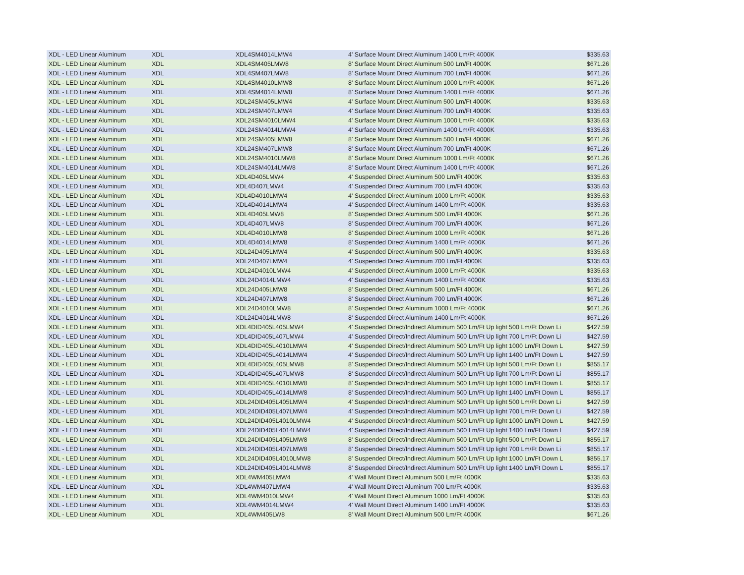| XDL - LED Linear Aluminum | XDL | XDL4SM4014LMW4 | 4' Surface Mount Direct Aluminum 1400 Lm/Ft 4000K | $335.63 |
| XDL - LED Linear Aluminum | XDL | XDL4SM405LMW8 | 8' Surface Mount Direct Aluminum 500 Lm/Ft 4000K | $671.26 |
| XDL - LED Linear Aluminum | XDL | XDL4SM407LMW8 | 8' Surface Mount Direct Aluminum 700 Lm/Ft 4000K | $671.26 |
| XDL - LED Linear Aluminum | XDL | XDL4SM4010LMW8 | 8' Surface Mount Direct Aluminum 1000 Lm/Ft 4000K | $671.26 |
| XDL - LED Linear Aluminum | XDL | XDL4SM4014LMW8 | 8' Surface Mount Direct Aluminum 1400 Lm/Ft 4000K | $671.26 |
| XDL - LED Linear Aluminum | XDL | XDL24SM405LMW4 | 4' Surface Mount Direct Aluminum 500 Lm/Ft 4000K | $335.63 |
| XDL - LED Linear Aluminum | XDL | XDL24SM407LMW4 | 4' Surface Mount Direct Aluminum 700 Lm/Ft 4000K | $335.63 |
| XDL - LED Linear Aluminum | XDL | XDL24SM4010LMW4 | 4' Surface Mount Direct Aluminum 1000 Lm/Ft 4000K | $335.63 |
| XDL - LED Linear Aluminum | XDL | XDL24SM4014LMW4 | 4' Surface Mount Direct Aluminum 1400 Lm/Ft 4000K | $335.63 |
| XDL - LED Linear Aluminum | XDL | XDL24SM405LMW8 | 8' Surface Mount Direct Aluminum 500 Lm/Ft 4000K | $671.26 |
| XDL - LED Linear Aluminum | XDL | XDL24SM407LMW8 | 8' Surface Mount Direct Aluminum 700 Lm/Ft 4000K | $671.26 |
| XDL - LED Linear Aluminum | XDL | XDL24SM4010LMW8 | 8' Surface Mount Direct Aluminum 1000 Lm/Ft 4000K | $671.26 |
| XDL - LED Linear Aluminum | XDL | XDL24SM4014LMW8 | 8' Surface Mount Direct Aluminum 1400 Lm/Ft 4000K | $671.26 |
| XDL - LED Linear Aluminum | XDL | XDL4D405LMW4 | 4' Suspended Direct Aluminum 500 Lm/Ft 4000K | $335.63 |
| XDL - LED Linear Aluminum | XDL | XDL4D407LMW4 | 4' Suspended Direct Aluminum 700 Lm/Ft 4000K | $335.63 |
| XDL - LED Linear Aluminum | XDL | XDL4D4010LMW4 | 4' Suspended Direct Aluminum 1000 Lm/Ft 4000K | $335.63 |
| XDL - LED Linear Aluminum | XDL | XDL4D4014LMW4 | 4' Suspended Direct Aluminum 1400 Lm/Ft 4000K | $335.63 |
| XDL - LED Linear Aluminum | XDL | XDL4D405LMW8 | 8' Suspended Direct Aluminum 500 Lm/Ft 4000K | $671.26 |
| XDL - LED Linear Aluminum | XDL | XDL4D407LMW8 | 8' Suspended Direct Aluminum 700 Lm/Ft 4000K | $671.26 |
| XDL - LED Linear Aluminum | XDL | XDL4D4010LMW8 | 8' Suspended Direct Aluminum 1000 Lm/Ft 4000K | $671.26 |
| XDL - LED Linear Aluminum | XDL | XDL4D4014LMW8 | 8' Suspended Direct Aluminum 1400 Lm/Ft 4000K | $671.26 |
| XDL - LED Linear Aluminum | XDL | XDL24D405LMW4 | 4' Suspended Direct Aluminum 500 Lm/Ft 4000K | $335.63 |
| XDL - LED Linear Aluminum | XDL | XDL24D407LMW4 | 4' Suspended Direct Aluminum 700 Lm/Ft 4000K | $335.63 |
| XDL - LED Linear Aluminum | XDL | XDL24D4010LMW4 | 4' Suspended Direct Aluminum 1000 Lm/Ft 4000K | $335.63 |
| XDL - LED Linear Aluminum | XDL | XDL24D4014LMW4 | 4' Suspended Direct Aluminum 1400 Lm/Ft 4000K | $335.63 |
| XDL - LED Linear Aluminum | XDL | XDL24D405LMW8 | 8' Suspended Direct Aluminum 500 Lm/Ft 4000K | $671.26 |
| XDL - LED Linear Aluminum | XDL | XDL24D407LMW8 | 8' Suspended Direct Aluminum 700 Lm/Ft 4000K | $671.26 |
| XDL - LED Linear Aluminum | XDL | XDL24D4010LMW8 | 8' Suspended Direct Aluminum 1000 Lm/Ft 4000K | $671.26 |
| XDL - LED Linear Aluminum | XDL | XDL24D4014LMW8 | 8' Suspended Direct Aluminum 1400 Lm/Ft 4000K | $671.26 |
| XDL - LED Linear Aluminum | XDL | XDL4DID405L405LMW4 | 4' Suspended Direct/Indirect Aluminum 500 Lm/Ft Up light 500 Lm/Ft Down Li | $427.59 |
| XDL - LED Linear Aluminum | XDL | XDL4DID405L407LMW4 | 4' Suspended Direct/Indirect Aluminum 500 Lm/Ft Up light 700 Lm/Ft Down Li | $427.59 |
| XDL - LED Linear Aluminum | XDL | XDL4DID405L4010LMW4 | 4' Suspended Direct/Indirect Aluminum 500 Lm/Ft Up light 1000 Lm/Ft Down L | $427.59 |
| XDL - LED Linear Aluminum | XDL | XDL4DID405L4014LMW4 | 4' Suspended Direct/Indirect Aluminum 500 Lm/Ft Up light 1400 Lm/Ft Down L | $427.59 |
| XDL - LED Linear Aluminum | XDL | XDL4DID405L405LMW8 | 8' Suspended Direct/Indirect Aluminum 500 Lm/Ft Up light 500 Lm/Ft Down Li | $855.17 |
| XDL - LED Linear Aluminum | XDL | XDL4DID405L407LMW8 | 8' Suspended Direct/Indirect Aluminum 500 Lm/Ft Up light 700 Lm/Ft Down Li | $855.17 |
| XDL - LED Linear Aluminum | XDL | XDL4DID405L4010LMW8 | 8' Suspended Direct/Indirect Aluminum 500 Lm/Ft Up light 1000 Lm/Ft Down L | $855.17 |
| XDL - LED Linear Aluminum | XDL | XDL4DID405L4014LMW8 | 8' Suspended Direct/Indirect Aluminum 500 Lm/Ft Up light 1400 Lm/Ft Down L | $855.17 |
| XDL - LED Linear Aluminum | XDL | XDL24DID405L405LMW4 | 4' Suspended Direct/Indirect Aluminum 500 Lm/Ft Up light 500 Lm/Ft Down Li | $427.59 |
| XDL - LED Linear Aluminum | XDL | XDL24DID405L407LMW4 | 4' Suspended Direct/Indirect Aluminum 500 Lm/Ft Up light 700 Lm/Ft Down Li | $427.59 |
| XDL - LED Linear Aluminum | XDL | XDL24DID405L4010LMW4 | 4' Suspended Direct/Indirect Aluminum 500 Lm/Ft Up light 1000 Lm/Ft Down L | $427.59 |
| XDL - LED Linear Aluminum | XDL | XDL24DID405L4014LMW4 | 4' Suspended Direct/Indirect Aluminum 500 Lm/Ft Up light 1400 Lm/Ft Down L | $427.59 |
| XDL - LED Linear Aluminum | XDL | XDL24DID405L405LMW8 | 8' Suspended Direct/Indirect Aluminum 500 Lm/Ft Up light 500 Lm/Ft Down Li | $855.17 |
| XDL - LED Linear Aluminum | XDL | XDL24DID405L407LMW8 | 8' Suspended Direct/Indirect Aluminum 500 Lm/Ft Up light 700 Lm/Ft Down Li | $855.17 |
| XDL - LED Linear Aluminum | XDL | XDL24DID405L4010LMW8 | 8' Suspended Direct/Indirect Aluminum 500 Lm/Ft Up light 1000 Lm/Ft Down L | $855.17 |
| XDL - LED Linear Aluminum | XDL | XDL24DID405L4014LMW8 | 8' Suspended Direct/Indirect Aluminum 500 Lm/Ft Up light 1400 Lm/Ft Down L | $855.17 |
| XDL - LED Linear Aluminum | XDL | XDL4WM405LMW4 | 4' Wall Mount Direct Aluminum 500 Lm/Ft 4000K | $335.63 |
| XDL - LED Linear Aluminum | XDL | XDL4WM407LMW4 | 4' Wall Mount Direct Aluminum 700 Lm/Ft 4000K | $335.63 |
| XDL - LED Linear Aluminum | XDL | XDL4WM4010LMW4 | 4' Wall Mount Direct Aluminum 1000 Lm/Ft 4000K | $335.63 |
| XDL - LED Linear Aluminum | XDL | XDL4WM4014LMW4 | 4' Wall Mount Direct Aluminum 1400 Lm/Ft 4000K | $335.63 |
| XDL - LED Linear Aluminum | XDL | XDL4WM405LW8 | 8' Wall Mount Direct Aluminum 500 Lm/Ft 4000K | $671.26 |